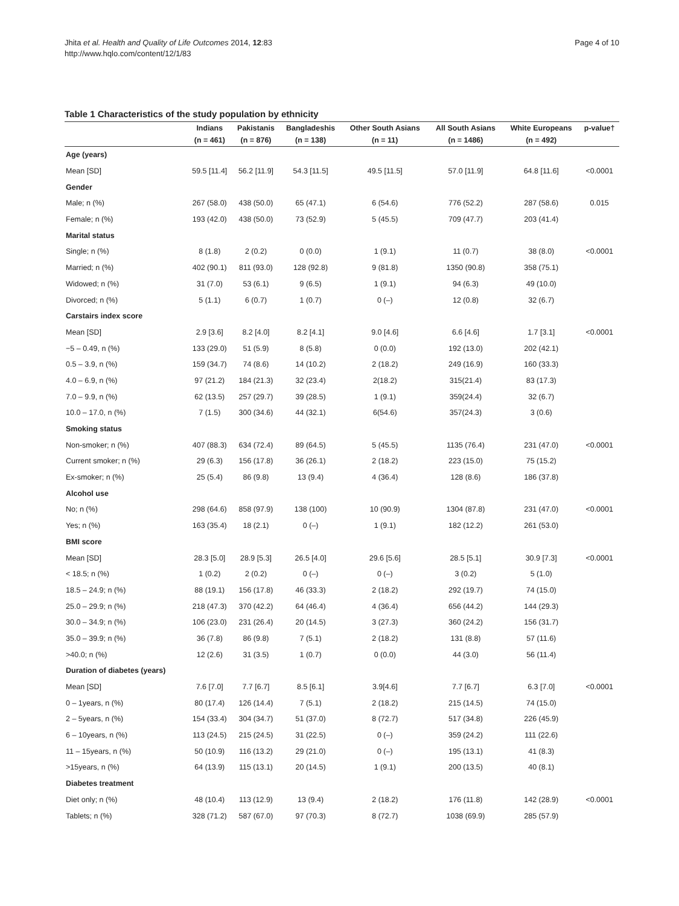Jhita et al. Health and Quality of Life Outcomes 2014, 12:83
http://www.hqlo.com/content/12/1/83
Page 4 of 10
Table 1 Characteristics of the study population by ethnicity
| | Indians | Pakistanis | Bangladeshis | Other South Asians | All South Asians | White Europeans | p-value† |
| --- | --- | --- | --- | --- | --- | --- | --- |
| | (n = 461) | (n = 876) | (n = 138) | (n = 11) | (n = 1486) | (n = 492) | |
| Age (years) | | | | | | | |
| Mean [SD] | 59.5 [11.4] | 56.2 [11.9] | 54.3 [11.5] | 49.5 [11.5] | 57.0 [11.9] | 64.8 [11.6] | <0.0001 |
| Gender | | | | | | | |
| Male; n (%) | 267 (58.0) | 438 (50.0) | 65 (47.1) | 6 (54.6) | 776 (52.2) | 287 (58.6) | 0.015 |
| Female; n (%) | 193 (42.0) | 438 (50.0) | 73 (52.9) | 5 (45.5) | 709 (47.7) | 203 (41.4) | |
| Marital status | | | | | | | |
| Single; n (%) | 8 (1.8) | 2 (0.2) | 0 (0.0) | 1 (9.1) | 11 (0.7) | 38 (8.0) | <0.0001 |
| Married; n (%) | 402 (90.1) | 811 (93.0) | 128 (92.8) | 9 (81.8) | 1350 (90.8) | 358 (75.1) | |
| Widowed; n (%) | 31 (7.0) | 53 (6.1) | 9 (6.5) | 1 (9.1) | 94 (6.3) | 49 (10.0) | |
| Divorced; n (%) | 5 (1.1) | 6 (0.7) | 1 (0.7) | 0 (–) | 12 (0.8) | 32 (6.7) | |
| Carstairs index score | | | | | | | |
| Mean [SD] | 2.9 [3.6] | 8.2 [4.0] | 8.2 [4.1] | 9.0 [4.6] | 6.6 [4.6] | 1.7 [3.1] | <0.0001 |
| −5 – 0.49, n (%) | 133 (29.0) | 51 (5.9) | 8 (5.8) | 0 (0.0) | 192 (13.0) | 202 (42.1) | |
| 0.5 – 3.9, n (%) | 159 (34.7) | 74 (8.6) | 14 (10.2) | 2 (18.2) | 249 (16.9) | 160 (33.3) | |
| 4.0 – 6.9, n (%) | 97 (21.2) | 184 (21.3) | 32 (23.4) | 2(18.2) | 315(21.4) | 83 (17.3) | |
| 7.0 – 9.9, n (%) | 62 (13.5) | 257 (29.7) | 39 (28.5) | 1 (9.1) | 359(24.4) | 32 (6.7) | |
| 10.0 – 17.0, n (%) | 7 (1.5) | 300 (34.6) | 44 (32.1) | 6(54.6) | 357(24.3) | 3 (0.6) | |
| Smoking status | | | | | | | |
| Non-smoker; n (%) | 407 (88.3) | 634 (72.4) | 89 (64.5) | 5 (45.5) | 1135 (76.4) | 231 (47.0) | <0.0001 |
| Current smoker; n (%) | 29 (6.3) | 156 (17.8) | 36 (26.1) | 2 (18.2) | 223 (15.0) | 75 (15.2) | |
| Ex-smoker; n (%) | 25 (5.4) | 86 (9.8) | 13 (9.4) | 4 (36.4) | 128 (8.6) | 186 (37.8) | |
| Alcohol use | | | | | | | |
| No; n (%) | 298 (64.6) | 858 (97.9) | 138 (100) | 10 (90.9) | 1304 (87.8) | 231 (47.0) | <0.0001 |
| Yes; n (%) | 163 (35.4) | 18 (2.1) | 0 (–) | 1 (9.1) | 182 (12.2) | 261 (53.0) | |
| BMI score | | | | | | | |
| Mean [SD] | 28.3 [5.0] | 28.9 [5.3] | 26.5 [4.0] | 29.6 [5.6] | 28.5 [5.1] | 30.9 [7.3] | <0.0001 |
| < 18.5; n (%) | 1 (0.2) | 2 (0.2) | 0 (–) | 0 (–) | 3 (0.2) | 5 (1.0) | |
| 18.5 – 24.9; n (%) | 88 (19.1) | 156 (17.8) | 46 (33.3) | 2 (18.2) | 292 (19.7) | 74 (15.0) | |
| 25.0 – 29.9; n (%) | 218 (47.3) | 370 (42.2) | 64 (46.4) | 4 (36.4) | 656 (44.2) | 144 (29.3) | |
| 30.0 – 34.9; n (%) | 106 (23.0) | 231 (26.4) | 20 (14.5) | 3 (27.3) | 360 (24.2) | 156 (31.7) | |
| 35.0 – 39.9; n (%) | 36 (7.8) | 86 (9.8) | 7 (5.1) | 2 (18.2) | 131 (8.8) | 57 (11.6) | |
| >40.0; n (%) | 12 (2.6) | 31 (3.5) | 1 (0.7) | 0 (0.0) | 44 (3.0) | 56 (11.4) | |
| Duration of diabetes (years) | | | | | | | |
| Mean [SD] | 7.6 [7.0] | 7.7 [6.7] | 8.5 [6.1] | 3.9[4.6] | 7.7 [6.7] | 6.3 [7.0] | <0.0001 |
| 0 – 1years, n (%) | 80 (17.4) | 126 (14.4) | 7 (5.1) | 2 (18.2) | 215 (14.5) | 74 (15.0) | |
| 2 – 5years, n (%) | 154 (33.4) | 304 (34.7) | 51 (37.0) | 8 (72.7) | 517 (34.8) | 226 (45.9) | |
| 6 – 10years, n (%) | 113 (24.5) | 215 (24.5) | 31 (22.5) | 0 (–) | 359 (24.2) | 111 (22.6) | |
| 11 – 15years, n (%) | 50 (10.9) | 116 (13.2) | 29 (21.0) | 0 (–) | 195 (13.1) | 41 (8.3) | |
| >15years, n (%) | 64 (13.9) | 115 (13.1) | 20 (14.5) | 1 (9.1) | 200 (13.5) | 40 (8.1) | |
| Diabetes treatment | | | | | | | |
| Diet only; n (%) | 48 (10.4) | 113 (12.9) | 13 (9.4) | 2 (18.2) | 176 (11.8) | 142 (28.9) | <0.0001 |
| Tablets; n (%) | 328 (71.2) | 587 (67.0) | 97 (70.3) | 8 (72.7) | 1038 (69.9) | 285 (57.9) | |